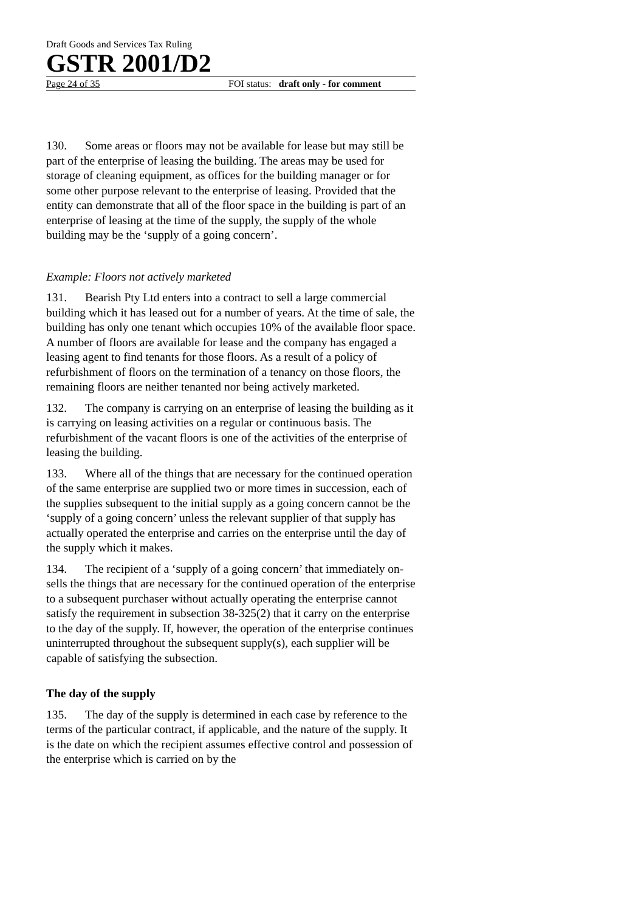Draft Goods and Services Tax Ruling
GSTR 2001/D2
Page 24 of 35 FOI status: draft only - for comment
130. Some areas or floors may not be available for lease but may still be part of the enterprise of leasing the building. The areas may be used for storage of cleaning equipment, as offices for the building manager or for some other purpose relevant to the enterprise of leasing. Provided that the entity can demonstrate that all of the floor space in the building is part of an enterprise of leasing at the time of the supply, the supply of the whole building may be the ‘supply of a going concern’.
Example: Floors not actively marketed
131. Bearish Pty Ltd enters into a contract to sell a large commercial building which it has leased out for a number of years. At the time of sale, the building has only one tenant which occupies 10% of the available floor space. A number of floors are available for lease and the company has engaged a leasing agent to find tenants for those floors. As a result of a policy of refurbishment of floors on the termination of a tenancy on those floors, the remaining floors are neither tenanted nor being actively marketed.
132. The company is carrying on an enterprise of leasing the building as it is carrying on leasing activities on a regular or continuous basis. The refurbishment of the vacant floors is one of the activities of the enterprise of leasing the building.
133. Where all of the things that are necessary for the continued operation of the same enterprise are supplied two or more times in succession, each of the supplies subsequent to the initial supply as a going concern cannot be the ‘supply of a going concern’ unless the relevant supplier of that supply has actually operated the enterprise and carries on the enterprise until the day of the supply which it makes.
134. The recipient of a ‘supply of a going concern’ that immediately on-sells the things that are necessary for the continued operation of the enterprise to a subsequent purchaser without actually operating the enterprise cannot satisfy the requirement in subsection 38-325(2) that it carry on the enterprise to the day of the supply. If, however, the operation of the enterprise continues uninterrupted throughout the subsequent supply(s), each supplier will be capable of satisfying the subsection.
The day of the supply
135. The day of the supply is determined in each case by reference to the terms of the particular contract, if applicable, and the nature of the supply. It is the date on which the recipient assumes effective control and possession of the enterprise which is carried on by the